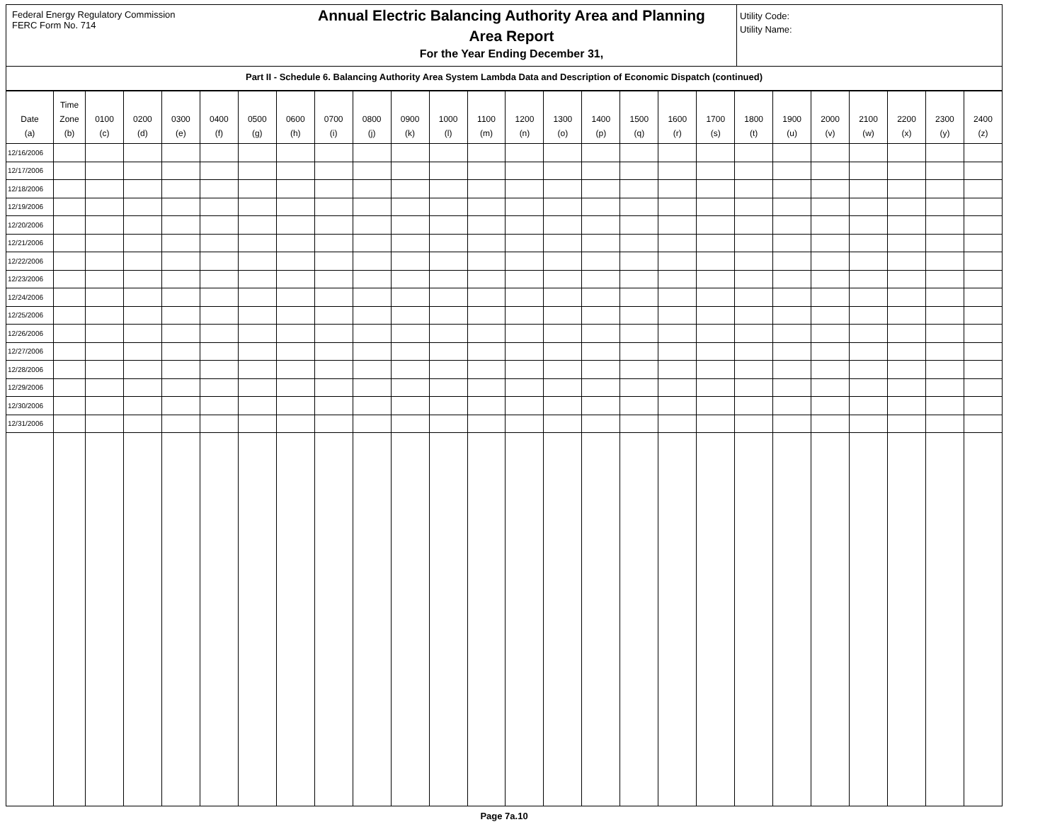Federal Energy Regulatory Commission
FERC Form No. 714
Annual Electric Balancing Authority Area and Planning
Area Report
For the Year Ending December 31,
Utility Code:
Utility Name:
Part II - Schedule 6. Balancing Authority Area System Lambda Data and Description of Economic Dispatch (continued)
| Date (a) | Time Zone (b) | 0100 (c) | 0200 (d) | 0300 (e) | 0400 (f) | 0500 (g) | 0600 (h) | 0700 (i) | 0800 (j) | 0900 (k) | 1000 (l) | 1100 (m) | 1200 (n) | 1300 (o) | 1400 (p) | 1500 (q) | 1600 (r) | 1700 (s) | 1800 (t) | 1900 (u) | 2000 (v) | 2100 (w) | 2200 (x) | 2300 (y) | 2400 (z) |
| --- | --- | --- | --- | --- | --- | --- | --- | --- | --- | --- | --- | --- | --- | --- | --- | --- | --- | --- | --- | --- | --- | --- | --- | --- | --- |
| 12/16/2006 | | | | | | | | | | | | | | | | | | | | | | | | | |
| 12/17/2006 | | | | | | | | | | | | | | | | | | | | | | | | | |
| 12/18/2006 | | | | | | | | | | | | | | | | | | | | | | | | | |
| 12/19/2006 | | | | | | | | | | | | | | | | | | | | | | | | | |
| 12/20/2006 | | | | | | | | | | | | | | | | | | | | | | | | | |
| 12/21/2006 | | | | | | | | | | | | | | | | | | | | | | | | | |
| 12/22/2006 | | | | | | | | | | | | | | | | | | | | | | | | | |
| 12/23/2006 | | | | | | | | | | | | | | | | | | | | | | | | | |
| 12/24/2006 | | | | | | | | | | | | | | | | | | | | | | | | | |
| 12/25/2006 | | | | | | | | | | | | | | | | | | | | | | | | | |
| 12/26/2006 | | | | | | | | | | | | | | | | | | | | | | | | | |
| 12/27/2006 | | | | | | | | | | | | | | | | | | | | | | | | | |
| 12/28/2006 | | | | | | | | | | | | | | | | | | | | | | | | | |
| 12/29/2006 | | | | | | | | | | | | | | | | | | | | | | | | | |
| 12/30/2006 | | | | | | | | | | | | | | | | | | | | | | | | | |
| 12/31/2006 | | | | | | | | | | | | | | | | | | | | | | | | | |
Page 7a.10